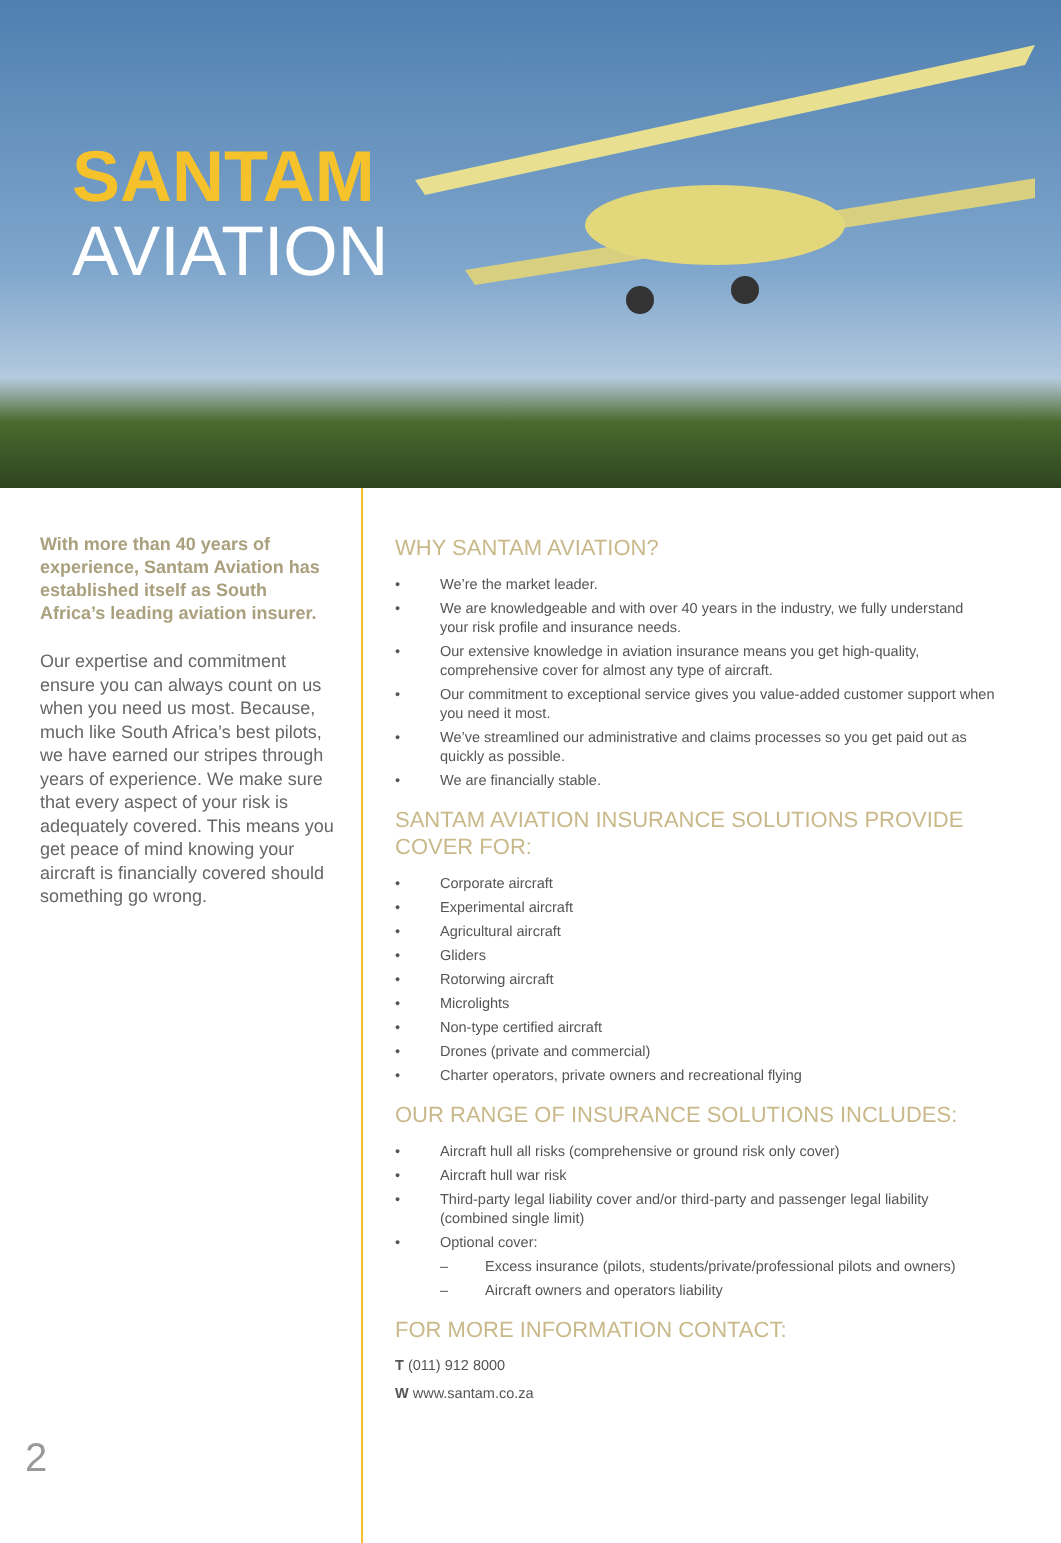SANTAM
AVIATION
With more than 40 years of experience, Santam Aviation has established itself as South Africa’s leading aviation insurer.
Our expertise and commitment ensure you can always count on us when you need us most. Because, much like South Africa’s best pilots, we have earned our stripes through years of experience. We make sure that every aspect of your risk is adequately covered. This means you get peace of mind knowing your aircraft is financially covered should something go wrong.
WHY SANTAM AVIATION?
• We’re the market leader.
• We are knowledgeable and with over 40 years in the industry, we fully understand your risk profile and insurance needs.
• Our extensive knowledge in aviation insurance means you get high-quality, comprehensive cover for almost any type of aircraft.
• Our commitment to exceptional service gives you value-added customer support when you need it most.
• We’ve streamlined our administrative and claims processes so you get paid out as quickly as possible.
• We are financially stable.
SANTAM AVIATION INSURANCE SOLUTIONS PROVIDE COVER FOR:
• Corporate aircraft
• Experimental aircraft
• Agricultural aircraft
• Gliders
• Rotorwing aircraft
• Microlights
• Non-type certified aircraft
• Drones (private and commercial)
• Charter operators, private owners and recreational flying
OUR RANGE OF INSURANCE SOLUTIONS INCLUDES:
• Aircraft hull all risks (comprehensive or ground risk only cover)
• Aircraft hull war risk
• Third-party legal liability cover and/or third-party and passenger legal liability (combined single limit)
• Optional cover:
– Excess insurance (pilots, students/private/professional pilots and owners)
– Aircraft owners and operators liability
FOR MORE INFORMATION CONTACT:
T (011) 912 8000
W www.santam.co.za
2